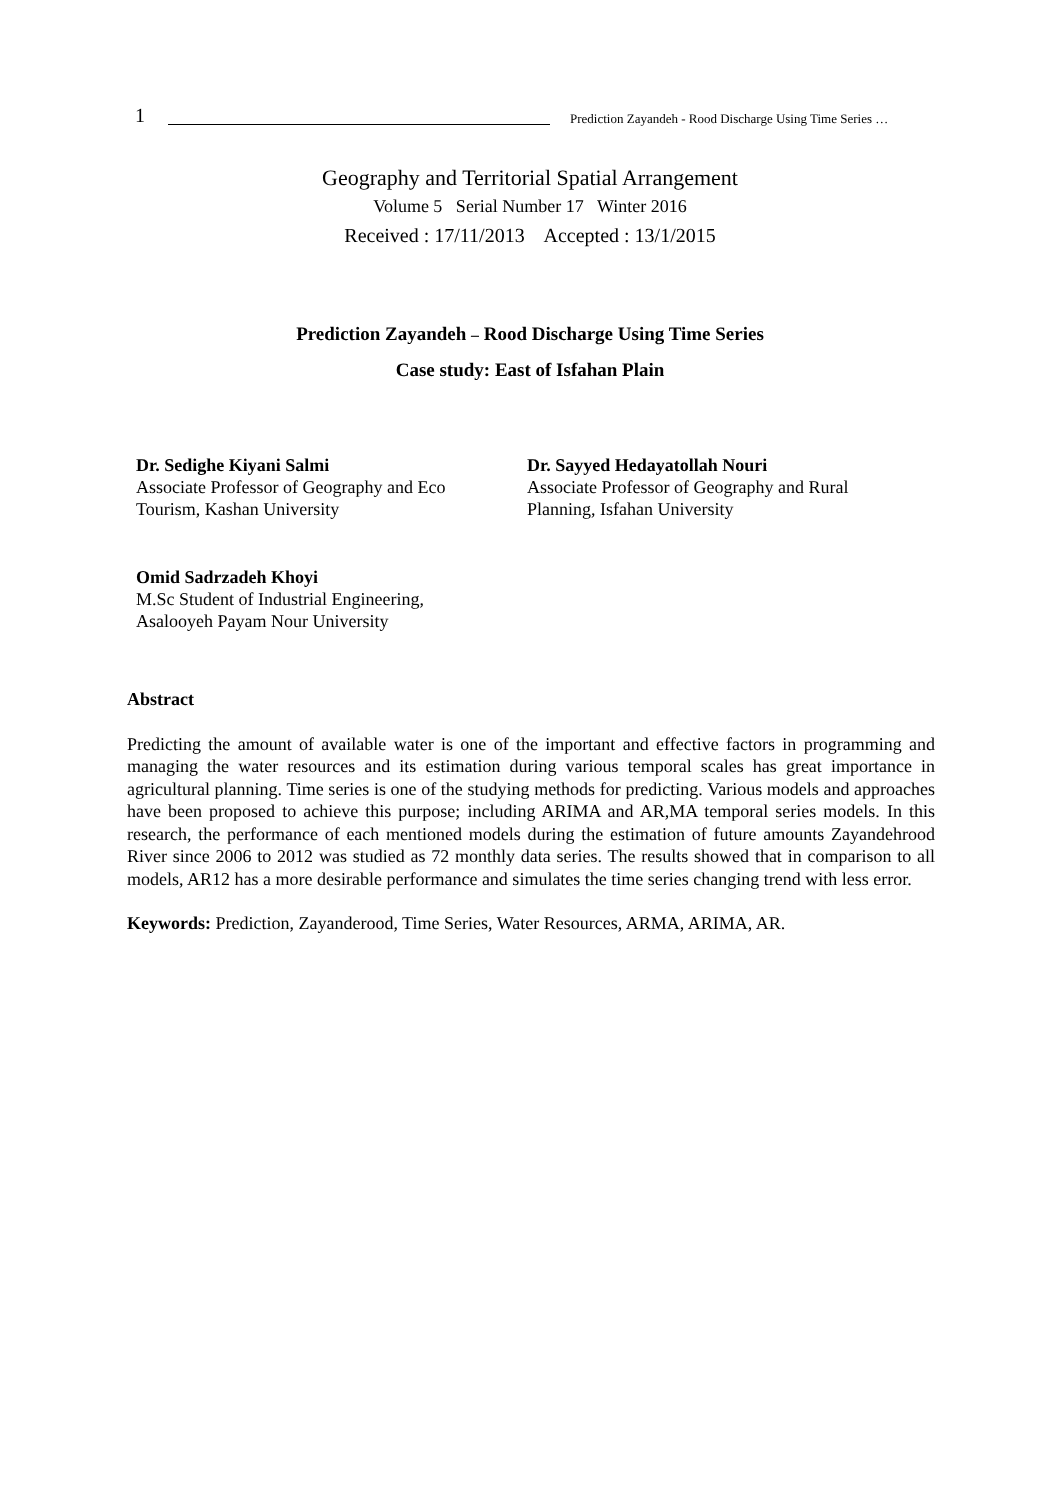1 Prediction Zayandeh - Rood Discharge Using Time Series …
Geography and Territorial Spatial Arrangement
Volume 5 Serial Number 17 Winter 2016
Received : 17/11/2013 Accepted : 13/1/2015
Prediction Zayandeh – Rood Discharge Using Time Series
Case study: East of Isfahan Plain
Dr. Sedighe Kiyani Salmi
Associate Professor of Geography and Eco Tourism, Kashan University
Dr. Sayyed Hedayatollah Nouri
Associate Professor of Geography and Rural Planning, Isfahan University
Omid Sadrzadeh Khoyi
M.Sc Student of Industrial Engineering,
Asalooyeh Payam Nour University
Abstract
Predicting the amount of available water is one of the important and effective factors in programming and managing the water resources and its estimation during various temporal scales has great importance in agricultural planning. Time series is one of the studying methods for predicting. Various models and approaches have been proposed to achieve this purpose; including ARIMA and AR,MA temporal series models. In this research, the performance of each mentioned models during the estimation of future amounts Zayandehrood River since 2006 to 2012 was studied as 72 monthly data series. The results showed that in comparison to all models, AR12 has a more desirable performance and simulates the time series changing trend with less error.
Keywords: Prediction, Zayanderood, Time Series, Water Resources, ARMA, ARIMA, AR.